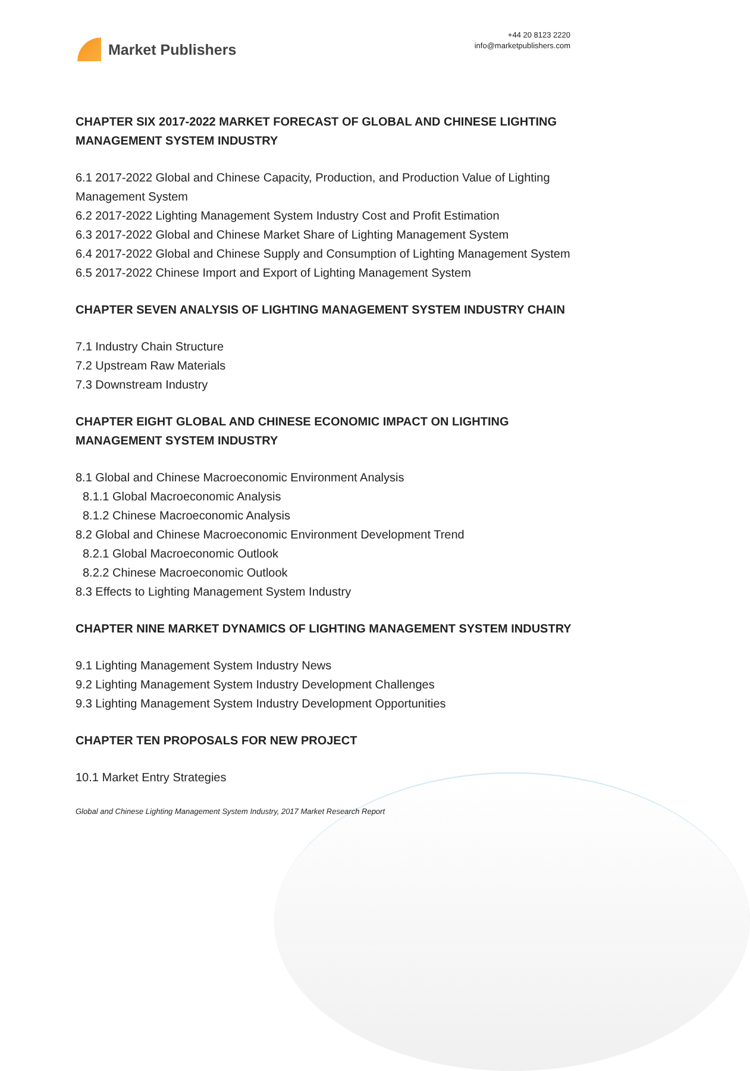Market Publishers
+44 20 8123 2220
info@marketpublishers.com
CHAPTER SIX 2017-2022 MARKET FORECAST OF GLOBAL AND CHINESE LIGHTING MANAGEMENT SYSTEM INDUSTRY
6.1 2017-2022 Global and Chinese Capacity, Production, and Production Value of Lighting Management System
6.2 2017-2022 Lighting Management System Industry Cost and Profit Estimation
6.3 2017-2022 Global and Chinese Market Share of Lighting Management System
6.4 2017-2022 Global and Chinese Supply and Consumption of Lighting Management System
6.5 2017-2022 Chinese Import and Export of Lighting Management System
CHAPTER SEVEN ANALYSIS OF LIGHTING MANAGEMENT SYSTEM INDUSTRY CHAIN
7.1 Industry Chain Structure
7.2 Upstream Raw Materials
7.3 Downstream Industry
CHAPTER EIGHT GLOBAL AND CHINESE ECONOMIC IMPACT ON LIGHTING MANAGEMENT SYSTEM INDUSTRY
8.1 Global and Chinese Macroeconomic Environment Analysis
8.1.1 Global Macroeconomic Analysis
8.1.2 Chinese Macroeconomic Analysis
8.2 Global and Chinese Macroeconomic Environment Development Trend
8.2.1 Global Macroeconomic Outlook
8.2.2 Chinese Macroeconomic Outlook
8.3 Effects to Lighting Management System Industry
CHAPTER NINE MARKET DYNAMICS OF LIGHTING MANAGEMENT SYSTEM INDUSTRY
9.1 Lighting Management System Industry News
9.2 Lighting Management System Industry Development Challenges
9.3 Lighting Management System Industry Development Opportunities
CHAPTER TEN PROPOSALS FOR NEW PROJECT
10.1 Market Entry Strategies
Global and Chinese Lighting Management System Industry, 2017 Market Research Report